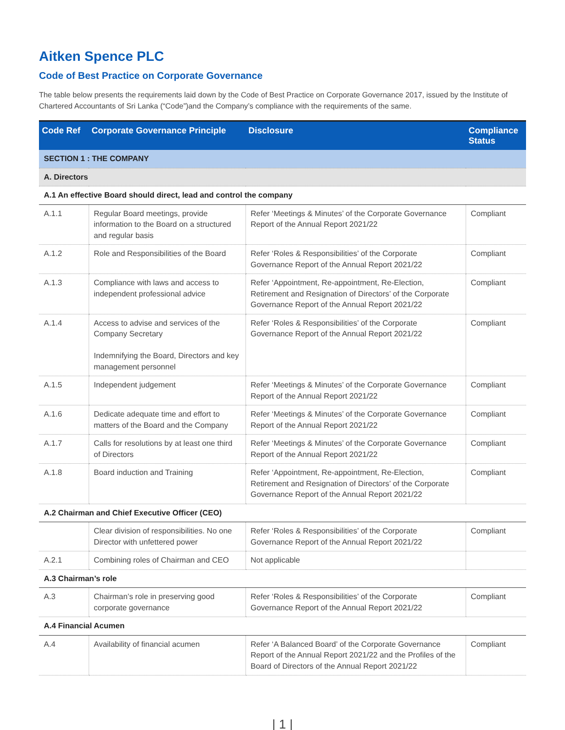Aitken Spence PLC
Code of Best Practice on Corporate Governance
The table below presents the requirements laid down by the Code of Best Practice on Corporate Governance 2017, issued by the Institute of Chartered Accountants of Sri Lanka (“Code”)and the Company’s compliance with the requirements of the same.
| Code Ref | Corporate Governance Principle | Disclosure | Compliance Status |
| --- | --- | --- | --- |
| SECTION 1 : THE COMPANY | | | |
| A. Directors | | | |
| A.1 An effective Board should direct, lead and control the company | | | |
| A.1.1 | Regular Board meetings, provide information to the Board on a structured and regular basis | Refer ‘Meetings & Minutes’ of the Corporate Governance Report of the Annual Report 2021/22 | Compliant |
| A.1.2 | Role and Responsibilities of the Board | Refer ‘Roles & Responsibilities’ of the Corporate Governance Report of the Annual Report 2021/22 | Compliant |
| A.1.3 | Compliance with laws and access to independent professional advice | Refer ‘Appointment, Re-appointment, Re-Election, Retirement and Resignation of Directors’ of the Corporate Governance Report of the Annual Report 2021/22 | Compliant |
| A.1.4 | Access to advise and services of the Company Secretary Indemnifying the Board, Directors and key management personnel | Refer ‘Roles & Responsibilities’ of the Corporate Governance Report of the Annual Report 2021/22 | Compliant |
| A.1.5 | Independent judgement | Refer ‘Meetings & Minutes’ of the Corporate Governance Report of the Annual Report 2021/22 | Compliant |
| A.1.6 | Dedicate adequate time and effort to matters of the Board and the Company | Refer ‘Meetings & Minutes’ of the Corporate Governance Report of the Annual Report 2021/22 | Compliant |
| A.1.7 | Calls for resolutions by at least one third of Directors | Refer ‘Meetings & Minutes’ of the Corporate Governance Report of the Annual Report 2021/22 | Compliant |
| A.1.8 | Board induction and Training | Refer ‘Appointment, Re-appointment, Re-Election, Retirement and Resignation of Directors’ of the Corporate Governance Report of the Annual Report 2021/22 | Compliant |
| A.2 Chairman and Chief Executive Officer (CEO) | | | |
| | Clear division of responsibilities. No one Director with unfettered power | Refer ‘Roles & Responsibilities’ of the Corporate Governance Report of the Annual Report 2021/22 | Compliant |
| A.2.1 | Combining roles of Chairman and CEO | Not applicable | |
| A.3 Chairman’s role | | | |
| A.3 | Chairman’s role in preserving good corporate governance | Refer ‘Roles & Responsibilities’ of the Corporate Governance Report of the Annual Report 2021/22 | Compliant |
| A.4 Financial Acumen | | | |
| A.4 | Availability of financial acumen | Refer ‘A Balanced Board’ of the Corporate Governance Report of the Annual Report 2021/22 and the Profiles of the Board of Directors of the Annual Report 2021/22 | Compliant |
| 1 |